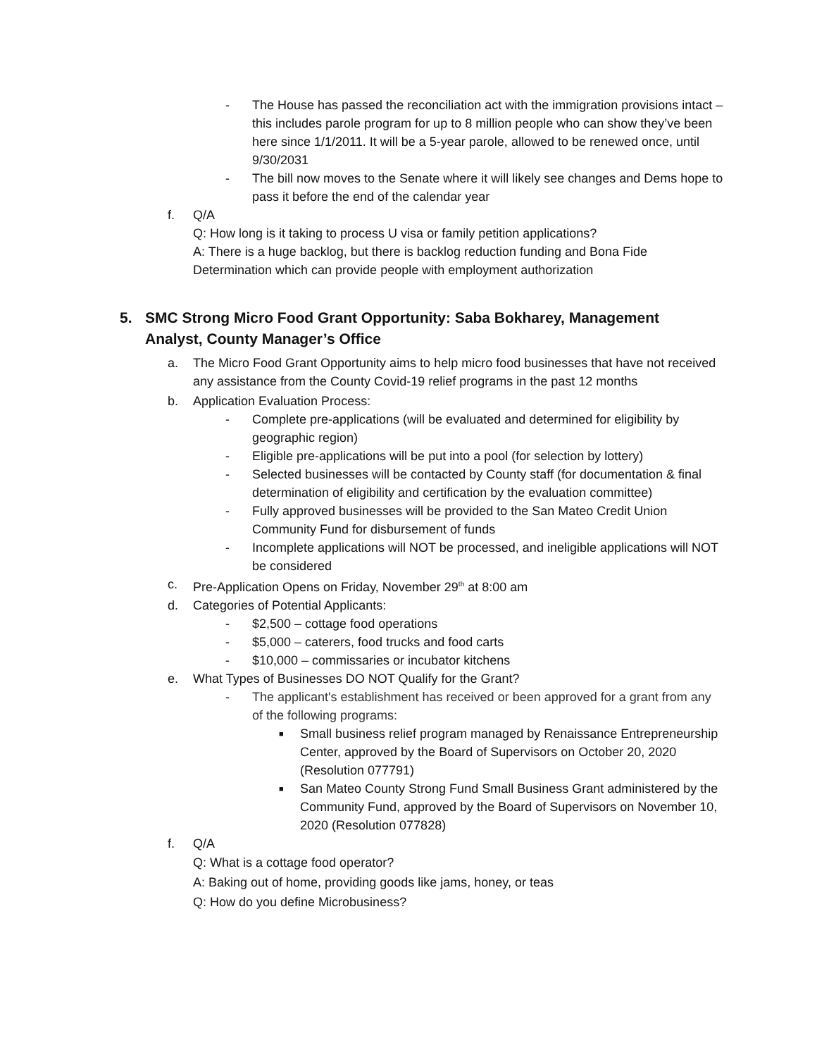- The House has passed the reconciliation act with the immigration provisions intact – this includes parole program for up to 8 million people who can show they’ve been here since 1/1/2011. It will be a 5-year parole, allowed to be renewed once, until 9/30/2031
- The bill now moves to the Senate where it will likely see changes and Dems hope to pass it before the end of the calendar year
f. Q/A
Q: How long is it taking to process U visa or family petition applications?
A: There is a huge backlog, but there is backlog reduction funding and Bona Fide Determination which can provide people with employment authorization
5. SMC Strong Micro Food Grant Opportunity: Saba Bokharey, Management Analyst, County Manager’s Office
a. The Micro Food Grant Opportunity aims to help micro food businesses that have not received any assistance from the County Covid-19 relief programs in the past 12 months
b. Application Evaluation Process:
- Complete pre-applications (will be evaluated and determined for eligibility by geographic region)
- Eligible pre-applications will be put into a pool (for selection by lottery)
- Selected businesses will be contacted by County staff (for documentation & final determination of eligibility and certification by the evaluation committee)
- Fully approved businesses will be provided to the San Mateo Credit Union Community Fund for disbursement of funds
- Incomplete applications will NOT be processed, and ineligible applications will NOT be considered
c. Pre-Application Opens on Friday, November 29<sup>th</sup> at 8:00 am
d. Categories of Potential Applicants:
- $2,500 – cottage food operations
- $5,000 – caterers, food trucks and food carts
- $10,000 – commissaries or incubator kitchens
e. What Types of Businesses DO NOT Qualify for the Grant?
- The applicant's establishment has received or been approved for a grant from any of the following programs:
■ Small business relief program managed by Renaissance Entrepreneurship Center, approved by the Board of Supervisors on October 20, 2020 (Resolution 077791)
■ San Mateo County Strong Fund Small Business Grant administered by the Community Fund, approved by the Board of Supervisors on November 10, 2020 (Resolution 077828)
f. Q/A
Q: What is a cottage food operator?
A: Baking out of home, providing goods like jams, honey, or teas
Q: How do you define Microbusiness?